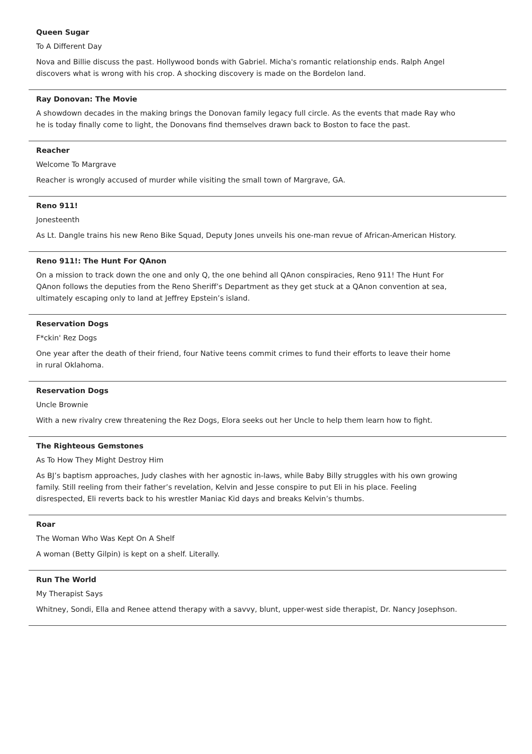Queen Sugar
To A Different Day
Nova and Billie discuss the past. Hollywood bonds with Gabriel. Micha's romantic relationship ends. Ralph Angel discovers what is wrong with his crop. A shocking discovery is made on the Bordelon land.
Ray Donovan: The Movie
A showdown decades in the making brings the Donovan family legacy full circle. As the events that made Ray who he is today finally come to light, the Donovans find themselves drawn back to Boston to face the past.
Reacher
Welcome To Margrave
Reacher is wrongly accused of murder while visiting the small town of Margrave, GA.
Reno 911!
Jonesteenth
As Lt. Dangle trains his new Reno Bike Squad, Deputy Jones unveils his one-man revue of African-American History.
Reno 911!: The Hunt For QAnon
On a mission to track down the one and only Q, the one behind all QAnon conspiracies, Reno 911! The Hunt For QAnon follows the deputies from the Reno Sheriff’s Department as they get stuck at a QAnon convention at sea, ultimately escaping only to land at Jeffrey Epstein’s island.
Reservation Dogs
F*ckin' Rez Dogs
One year after the death of their friend, four Native teens commit crimes to fund their efforts to leave their home in rural Oklahoma.
Reservation Dogs
Uncle Brownie
With a new rivalry crew threatening the Rez Dogs, Elora seeks out her Uncle to help them learn how to fight.
The Righteous Gemstones
As To How They Might Destroy Him
As BJ’s baptism approaches, Judy clashes with her agnostic in-laws, while Baby Billy struggles with his own growing family. Still reeling from their father’s revelation, Kelvin and Jesse conspire to put Eli in his place. Feeling disrespected, Eli reverts back to his wrestler Maniac Kid days and breaks Kelvin’s thumbs.
Roar
The Woman Who Was Kept On A Shelf
A woman (Betty Gilpin) is kept on a shelf. Literally.
Run The World
My Therapist Says
Whitney, Sondi, Ella and Renee attend therapy with a savvy, blunt, upper-west side therapist, Dr. Nancy Josephson.